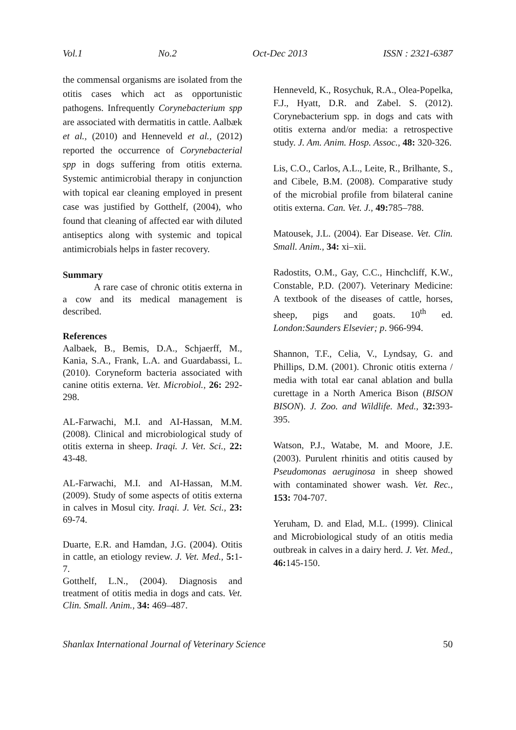Vol.1 No.2 Oct-Dec 2013 ISSN : 2321-6387
the commensal organisms are isolated from the otitis cases which act as opportunistic pathogens. Infrequently Corynebacterium spp are associated with dermatitis in cattle. Aalbæk et al., (2010) and Henneveld et al., (2012) reported the occurrence of Corynebacterial spp in dogs suffering from otitis externa. Systemic antimicrobial therapy in conjunction with topical ear cleaning employed in present case was justified by Gotthelf, (2004), who found that cleaning of affected ear with diluted antiseptics along with systemic and topical antimicrobials helps in faster recovery.
Summary
A rare case of chronic otitis externa in a cow and its medical management is described.
References
Aalbaek, B., Bemis, D.A., Schjaerff, M., Kania, S.A., Frank, L.A. and Guardabassi, L. (2010). Coryneform bacteria associated with canine otitis externa. Vet. Microbiol., 26: 292-298.
AL-Farwachi, M.I. and AI-Hassan, M.M. (2008). Clinical and microbiological study of otitis externa in sheep. Iraqi. J. Vet. Sci., 22: 43-48.
AL-Farwachi, M.I. and AI-Hassan, M.M. (2009). Study of some aspects of otitis externa in calves in Mosul city. Iraqi. J. Vet. Sci., 23: 69-74.
Duarte, E.R. and Hamdan, J.G. (2004). Otitis in cattle, an etiology review. J. Vet. Med., 5: 1-7.
Gotthelf, L.N., (2004). Diagnosis and treatment of otitis media in dogs and cats. Vet. Clin. Small. Anim., 34: 469–487.
Henneveld, K., Rosychuk, R.A., Olea-Popelka, F.J., Hyatt, D.R. and Zabel. S. (2012). Corynebacterium spp. in dogs and cats with otitis externa and/or media: a retrospective study. J. Am. Anim. Hosp. Assoc., 48: 320-326.
Lis, C.O., Carlos, A.L., Leite, R., Brilhante, S., and Cibele, B.M. (2008). Comparative study of the microbial profile from bilateral canine otitis externa. Can. Vet. J., 49: 785–788.
Matousek, J.L. (2004). Ear Disease. Vet. Clin. Small. Anim., 34: xi–xii.
Radostits, O.M., Gay, C.C., Hinchcliff, K.W., Constable, P.D. (2007). Veterinary Medicine: A textbook of the diseases of cattle, horses, sheep, pigs and goats. 10<sup>th</sup> ed. London:Saunders Elsevier; p. 966-994.
Shannon, T.F., Celia, V., Lyndsay, G. and Phillips, D.M. (2001). Chronic otitis externa / media with total ear canal ablation and bulla curettage in a North America Bison (BISON BISON). J. Zoo. and Wildlife. Med., 32: 393-395.
Watson, P.J., Watabe, M. and Moore, J.E. (2003). Purulent rhinitis and otitis caused by Pseudomonas aeruginosa in sheep showed with contaminated shower wash. Vet. Rec., 153: 704-707.
Yeruham, D. and Elad, M.L. (1999). Clinical and Microbiological study of an otitis media outbreak in calves in a dairy herd. J. Vet. Med., 46: 145-150.
Shanlax International Journal of Veterinary Science 50